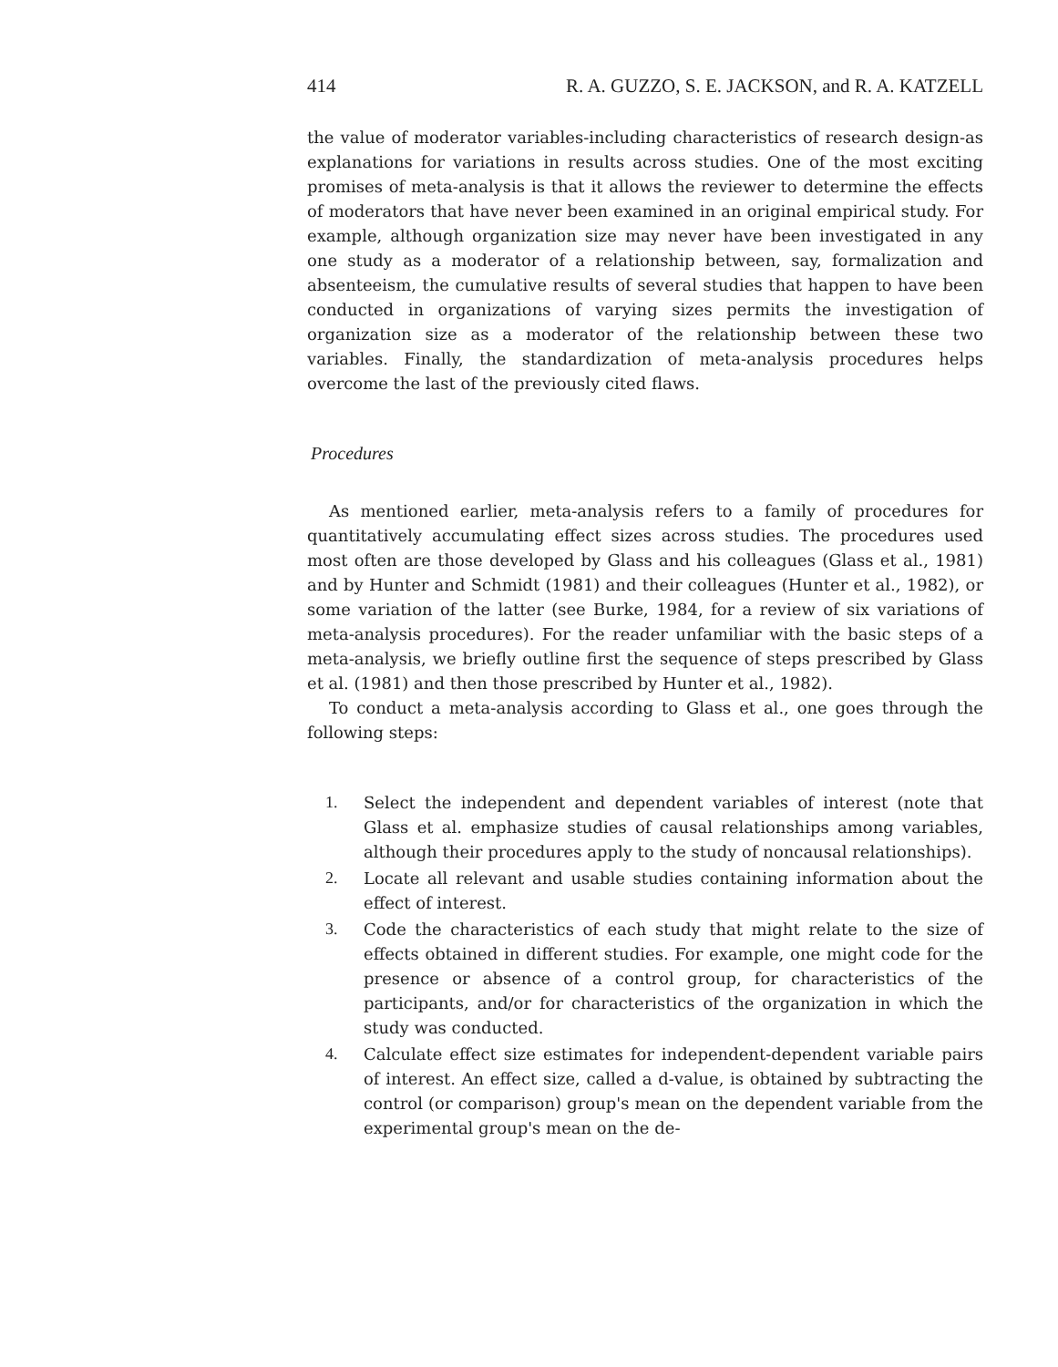414 R. A. GUZZO, S. E. JACKSON, and R. A. KATZELL
the value of moderator variables-including characteristics of research design-as explanations for variations in results across studies. One of the most exciting promises of meta-analysis is that it allows the reviewer to determine the effects of moderators that have never been examined in an original empirical study. For example, although organization size may never have been investigated in any one study as a moderator of a relationship between, say, formalization and absenteeism, the cumulative results of several studies that happen to have been conducted in organizations of varying sizes permits the investigation of organization size as a moderator of the relationship between these two variables. Finally, the standardization of meta-analysis procedures helps overcome the last of the previously cited flaws.
Procedures
As mentioned earlier, meta-analysis refers to a family of procedures for quantitatively accumulating effect sizes across studies. The procedures used most often are those developed by Glass and his colleagues (Glass et al., 1981) and by Hunter and Schmidt (1981) and their colleagues (Hunter et al., 1982), or some variation of the latter (see Burke, 1984, for a review of six variations of meta-analysis procedures). For the reader unfamiliar with the basic steps of a meta-analysis, we briefly outline first the sequence of steps prescribed by Glass et al. (1981) and then those prescribed by Hunter et al., 1982).
To conduct a meta-analysis according to Glass et al., one goes through the following steps:
1. Select the independent and dependent variables of interest (note that Glass et al. emphasize studies of causal relationships among variables, although their procedures apply to the study of noncausal relationships).
2. Locate all relevant and usable studies containing information about the effect of interest.
3. Code the characteristics of each study that might relate to the size of effects obtained in different studies. For example, one might code for the presence or absence of a control group, for characteristics of the participants, and/or for characteristics of the organization in which the study was conducted.
4. Calculate effect size estimates for independent-dependent variable pairs of interest. An effect size, called a d-value, is obtained by subtracting the control (or comparison) group's mean on the dependent variable from the experimental group's mean on the de-